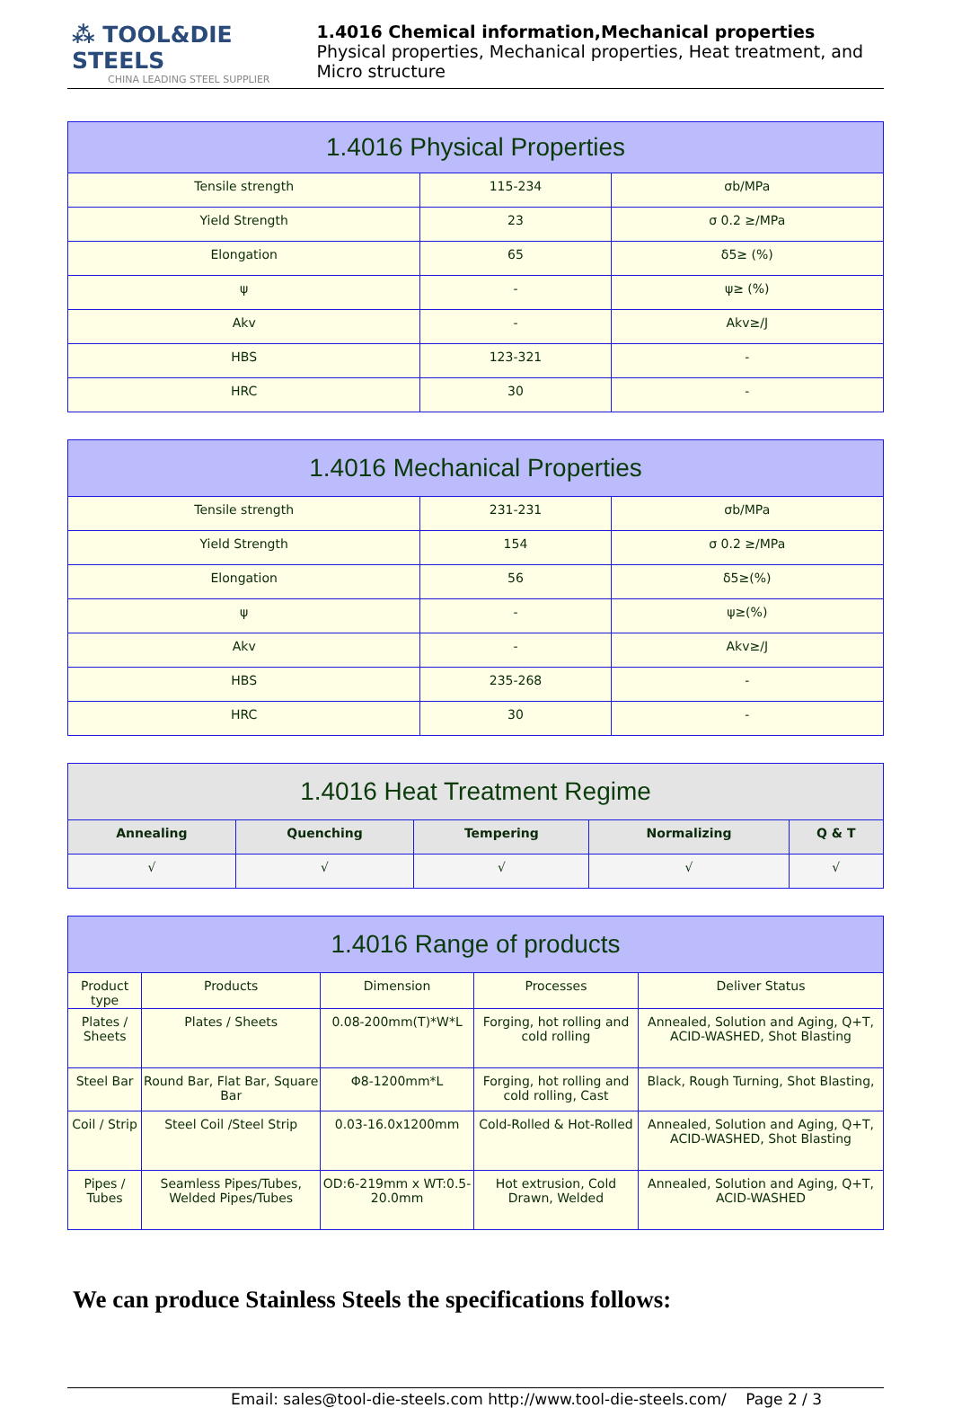⁂ TOOL&DIE STEELS
CHINA LEADING STEEL SUPPLIER
1.4016 Chemical information,Mechanical properties
Physical properties, Mechanical properties, Heat treatment, and Micro structure
| 1.4016 Physical Properties | | |
| --- | --- | --- |
| Tensile strength | 115-234 | σb/MPa |
| Yield Strength | 23 | σ 0.2 ≥/MPa |
| Elongation | 65 | δ5≥ (%) |
| ψ | - | ψ≥ (%) |
| Akv | - | Akv≥/J |
| HBS | 123-321 | - |
| HRC | 30 | - |
| 1.4016 Mechanical Properties | | |
| --- | --- | --- |
| Tensile strength | 231-231 | σb/MPa |
| Yield Strength | 154 | σ 0.2 ≥/MPa |
| Elongation | 56 | δ5≥(%) |
| ψ | - | ψ≥(%) |
| Akv | - | Akv≥/J |
| HBS | 235-268 | - |
| HRC | 30 | - |
| 1.4016 Heat Treatment Regime | | | | |
| --- | --- | --- | --- | --- |
| Annealing | Quenching | Tempering | Normalizing | Q & T |
| √ | √ | √ | √ | √ |
| 1.4016 Range of products | | | | |
| --- | --- | --- | --- | --- |
| Product type | Products | Dimension | Processes | Deliver Status |
| Plates / Sheets | Plates / Sheets | 0.08-200mm(T)*W*L | Forging, hot rolling and cold rolling | Annealed, Solution and Aging, Q+T, ACID-WASHED, Shot Blasting |
| Steel Bar | Round Bar, Flat Bar, Square Bar | Φ8-1200mm*L | Forging, hot rolling and cold rolling, Cast | Black, Rough Turning, Shot Blasting, |
| Coil / Strip | Steel Coil /Steel Strip | 0.03-16.0x1200mm | Cold-Rolled & Hot-Rolled | Annealed, Solution and Aging, Q+T, ACID-WASHED, Shot Blasting |
| Pipes / Tubes | Seamless Pipes/Tubes, Welded Pipes/Tubes | OD:6-219mm x WT:0.5-20.0mm | Hot extrusion, Cold Drawn, Welded | Annealed, Solution and Aging, Q+T, ACID-WASHED |
We can produce Stainless Steels the specifications follows:
Email: sales@tool-die-steels.com http://www.tool-die-steels.com/ Page 2 / 3